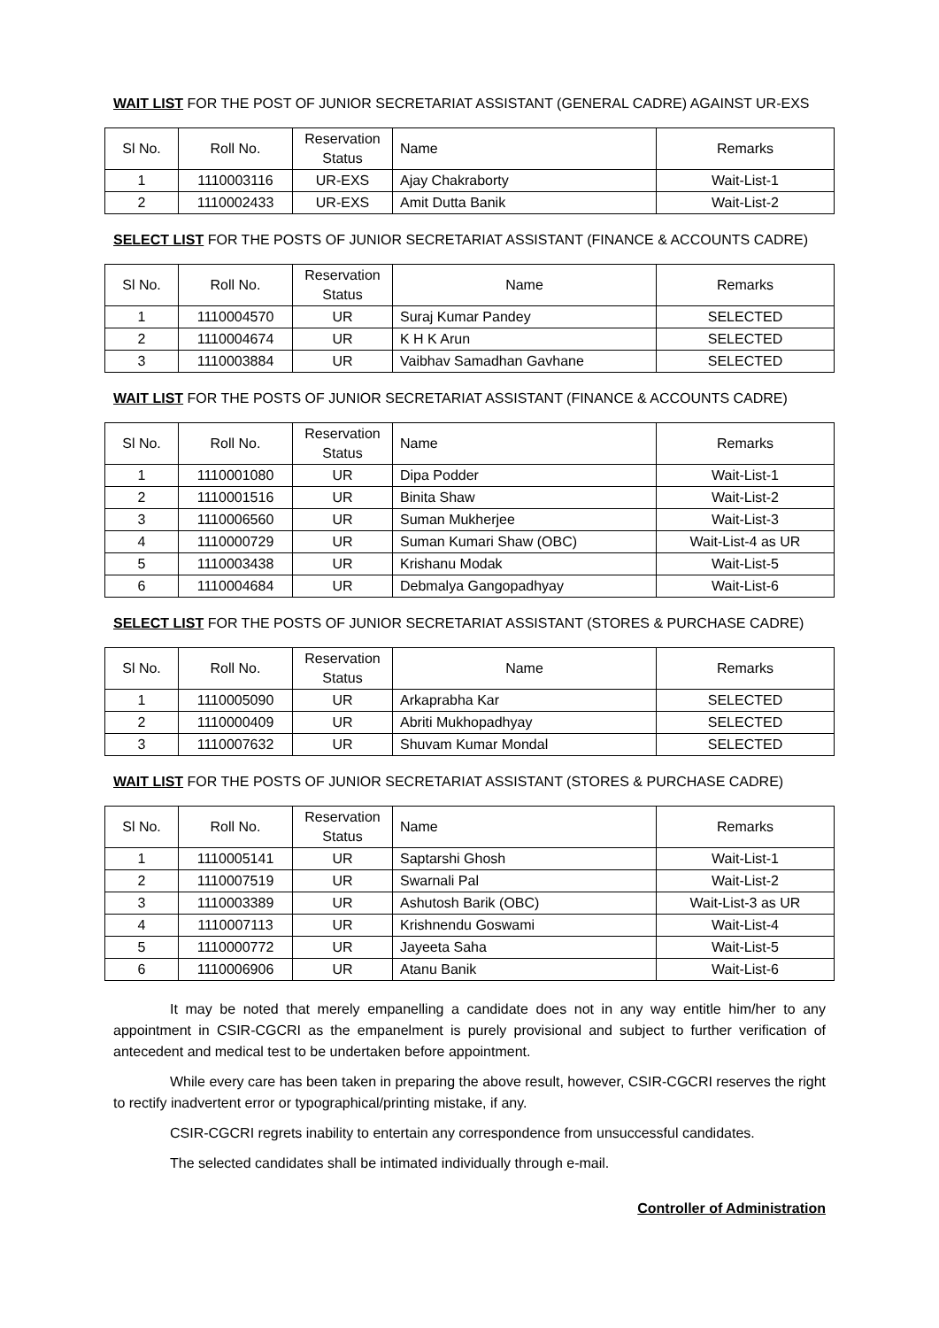WAIT LIST FOR THE POST OF JUNIOR SECRETARIAT ASSISTANT (GENERAL CADRE) AGAINST UR-EXS
| Sl No. | Roll No. | Reservation Status | Name | Remarks |
| --- | --- | --- | --- | --- |
| 1 | 1110003116 | UR-EXS | Ajay Chakraborty | Wait-List-1 |
| 2 | 1110002433 | UR-EXS | Amit Dutta Banik | Wait-List-2 |
SELECT LIST FOR THE POSTS OF JUNIOR SECRETARIAT ASSISTANT (FINANCE & ACCOUNTS CADRE)
| Sl No. | Roll No. | Reservation Status | Name | Remarks |
| --- | --- | --- | --- | --- |
| 1 | 1110004570 | UR | Suraj Kumar Pandey | SELECTED |
| 2 | 1110004674 | UR | K H K Arun | SELECTED |
| 3 | 1110003884 | UR | Vaibhav Samadhan Gavhane | SELECTED |
WAIT LIST FOR THE POSTS OF JUNIOR SECRETARIAT ASSISTANT (FINANCE & ACCOUNTS CADRE)
| Sl No. | Roll No. | Reservation Status | Name | Remarks |
| --- | --- | --- | --- | --- |
| 1 | 1110001080 | UR | Dipa Podder | Wait-List-1 |
| 2 | 1110001516 | UR | Binita Shaw | Wait-List-2 |
| 3 | 1110006560 | UR | Suman Mukherjee | Wait-List-3 |
| 4 | 1110000729 | UR | Suman Kumari Shaw (OBC) | Wait-List-4 as UR |
| 5 | 1110003438 | UR | Krishanu Modak | Wait-List-5 |
| 6 | 1110004684 | UR | Debmalya Gangopadhyay | Wait-List-6 |
SELECT LIST FOR THE POSTS OF JUNIOR SECRETARIAT ASSISTANT (STORES & PURCHASE CADRE)
| Sl No. | Roll No. | Reservation Status | Name | Remarks |
| --- | --- | --- | --- | --- |
| 1 | 1110005090 | UR | Arkaprabha Kar | SELECTED |
| 2 | 1110000409 | UR | Abriti Mukhopadhyay | SELECTED |
| 3 | 1110007632 | UR | Shuvam Kumar Mondal | SELECTED |
WAIT LIST FOR THE POSTS OF JUNIOR SECRETARIAT ASSISTANT (STORES & PURCHASE CADRE)
| Sl No. | Roll No. | Reservation Status | Name | Remarks |
| --- | --- | --- | --- | --- |
| 1 | 1110005141 | UR | Saptarshi Ghosh | Wait-List-1 |
| 2 | 1110007519 | UR | Swarnali Pal | Wait-List-2 |
| 3 | 1110003389 | UR | Ashutosh Barik (OBC) | Wait-List-3 as UR |
| 4 | 1110007113 | UR | Krishnendu Goswami | Wait-List-4 |
| 5 | 1110000772 | UR | Jayeeta Saha | Wait-List-5 |
| 6 | 1110006906 | UR | Atanu Banik | Wait-List-6 |
It may be noted that merely empanelling a candidate does not in any way entitle him/her to any appointment in CSIR-CGCRI as the empanelment is purely provisional and subject to further verification of antecedent and medical test to be undertaken before appointment.
While every care has been taken in preparing the above result, however, CSIR-CGCRI reserves the right to rectify inadvertent error or typographical/printing mistake, if any.
CSIR-CGCRI regrets inability to entertain any correspondence from unsuccessful candidates.
The selected candidates shall be intimated individually through e-mail.
Controller of Administration